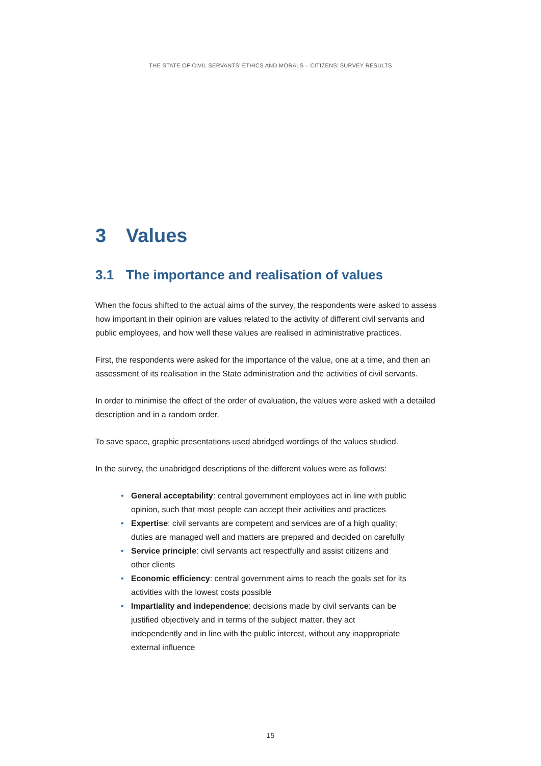THE STATE OF CIVIL SERVANTS’ ETHICS AND MORALS – CITIZENS’ SURVEY RESULTS
3 Values
3.1 The importance and realisation of values
When the focus shifted to the actual aims of the survey, the respondents were asked to assess how important in their opinion are values related to the activity of different civil servants and public employees, and how well these values are realised in administrative practices.
First, the respondents were asked for the importance of the value, one at a time, and then an assessment of its realisation in the State administration and the activities of civil servants.
In order to minimise the effect of the order of evaluation, the values were asked with a detailed description and in a random order.
To save space, graphic presentations used abridged wordings of the values studied.
In the survey, the unabridged descriptions of the different values were as follows:
• General acceptability: central government employees act in line with public opinion, such that most people can accept their activities and practices
• Expertise: civil servants are competent and services are of a high quality; duties are managed well and matters are prepared and decided on carefully
• Service principle: civil servants act respectfully and assist citizens and other clients
• Economic efficiency: central government aims to reach the goals set for its activities with the lowest costs possible
• Impartiality and independence: decisions made by civil servants can be justified objectively and in terms of the subject matter, they act independently and in line with the public interest, without any inappropriate external influence
15